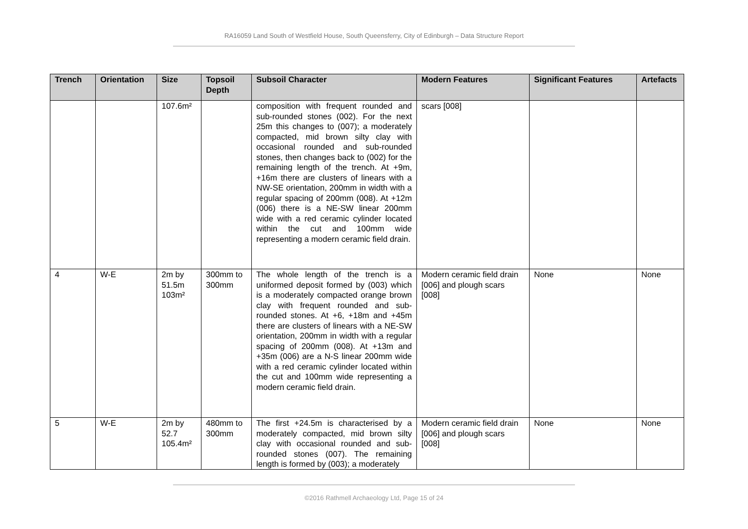RA16059 Land South of Westfield House, South Queensferry, City of Edinburgh – Data Structure Report
| Trench | Orientation | Size | Topsoil Depth | Subsoil Character | Modern Features | Significant Features | Artefacts |
| --- | --- | --- | --- | --- | --- | --- | --- |
| | | 107.6m² | | composition with frequent rounded and sub-rounded stones (002). For the next 25m this changes to (007); a moderately compacted, mid brown silty clay with occasional rounded and sub-rounded stones, then changes back to (002) for the remaining length of the trench. At +9m, +16m there are clusters of linears with a NW-SE orientation, 200mm in width with a regular spacing of 200mm (008). At +12m (006) there is a NE-SW linear 200mm wide with a red ceramic cylinder located within the cut and 100mm wide representing a modern ceramic field drain. | scars [008] | | |
| 4 | W-E | 2m by 51.5m 103m² | 300mm to 300mm | The whole length of the trench is a uniformed deposit formed by (003) which is a moderately compacted orange brown clay with frequent rounded and sub-rounded stones. At +6, +18m and +45m there are clusters of linears with a NE-SW orientation, 200mm in width with a regular spacing of 200mm (008). At +13m and +35m (006) are a N-S linear 200mm wide with a red ceramic cylinder located within the cut and 100mm wide representing a modern ceramic field drain. | Modern ceramic field drain [006] and plough scars [008] | None | None |
| 5 | W-E | 2m by 52.7 105.4m² | 480mm to 300mm | The first +24.5m is characterised by a moderately compacted, mid brown silty clay with occasional rounded and sub-rounded stones (007). The remaining length is formed by (003); a moderately | Modern ceramic field drain [006] and plough scars [008] | None | None |
©2016 Rathmell Archaeology Ltd, Page 15 of 24